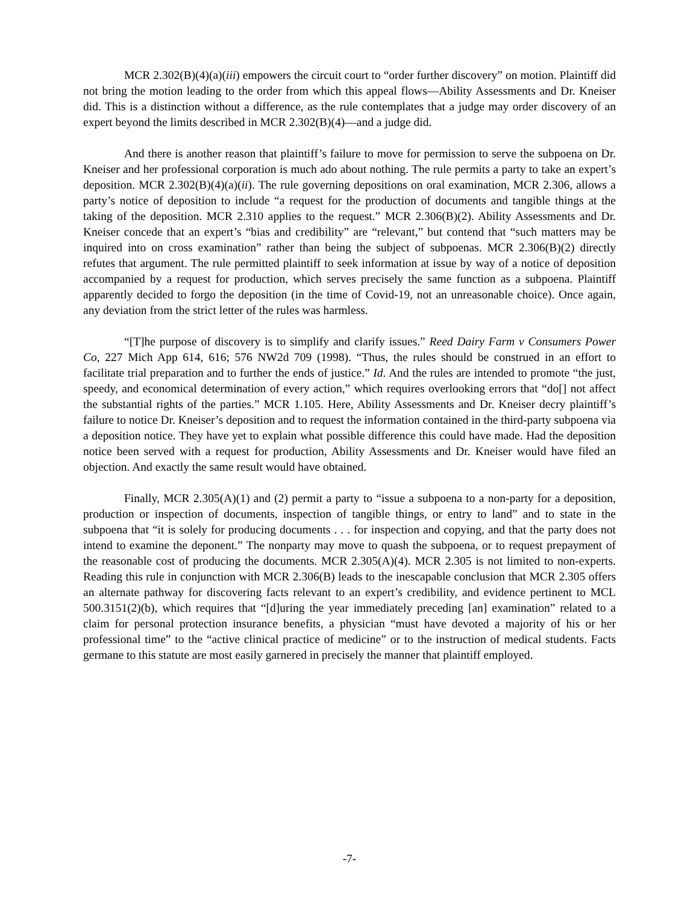MCR 2.302(B)(4)(a)(iii) empowers the circuit court to “order further discovery” on motion. Plaintiff did not bring the motion leading to the order from which this appeal flows—Ability Assessments and Dr. Kneiser did. This is a distinction without a difference, as the rule contemplates that a judge may order discovery of an expert beyond the limits described in MCR 2.302(B)(4)—and a judge did.
And there is another reason that plaintiff’s failure to move for permission to serve the subpoena on Dr. Kneiser and her professional corporation is much ado about nothing. The rule permits a party to take an expert’s deposition. MCR 2.302(B)(4)(a)(ii). The rule governing depositions on oral examination, MCR 2.306, allows a party’s notice of deposition to include “a request for the production of documents and tangible things at the taking of the deposition. MCR 2.310 applies to the request.” MCR 2.306(B)(2). Ability Assessments and Dr. Kneiser concede that an expert’s “bias and credibility” are “relevant,” but contend that “such matters may be inquired into on cross examination” rather than being the subject of subpoenas. MCR 2.306(B)(2) directly refutes that argument. The rule permitted plaintiff to seek information at issue by way of a notice of deposition accompanied by a request for production, which serves precisely the same function as a subpoena. Plaintiff apparently decided to forgo the deposition (in the time of Covid-19, not an unreasonable choice). Once again, any deviation from the strict letter of the rules was harmless.
“[T]he purpose of discovery is to simplify and clarify issues.” Reed Dairy Farm v Consumers Power Co, 227 Mich App 614, 616; 576 NW2d 709 (1998). “Thus, the rules should be construed in an effort to facilitate trial preparation and to further the ends of justice.” Id. And the rules are intended to promote “the just, speedy, and economical determination of every action,” which requires overlooking errors that “do[] not affect the substantial rights of the parties.” MCR 1.105. Here, Ability Assessments and Dr. Kneiser decry plaintiff’s failure to notice Dr. Kneiser’s deposition and to request the information contained in the third-party subpoena via a deposition notice. They have yet to explain what possible difference this could have made. Had the deposition notice been served with a request for production, Ability Assessments and Dr. Kneiser would have filed an objection. And exactly the same result would have obtained.
Finally, MCR 2.305(A)(1) and (2) permit a party to “issue a subpoena to a non-party for a deposition, production or inspection of documents, inspection of tangible things, or entry to land” and to state in the subpoena that “it is solely for producing documents . . . for inspection and copying, and that the party does not intend to examine the deponent.” The nonparty may move to quash the subpoena, or to request prepayment of the reasonable cost of producing the documents. MCR 2.305(A)(4). MCR 2.305 is not limited to non-experts. Reading this rule in conjunction with MCR 2.306(B) leads to the inescapable conclusion that MCR 2.305 offers an alternate pathway for discovering facts relevant to an expert’s credibility, and evidence pertinent to MCL 500.3151(2)(b), which requires that “[d]uring the year immediately preceding [an] examination” related to a claim for personal protection insurance benefits, a physician “must have devoted a majority of his or her professional time” to the “active clinical practice of medicine” or to the instruction of medical students. Facts germane to this statute are most easily garnered in precisely the manner that plaintiff employed.
-7-